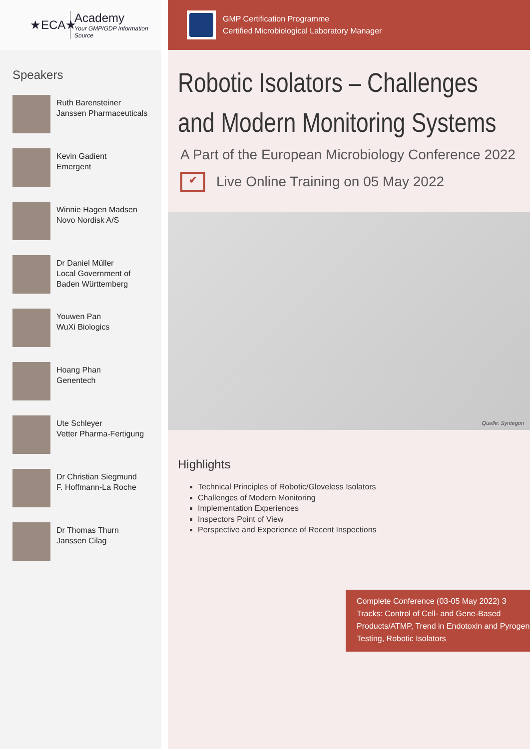★ECA★
Academy
Your GMP/GDP Information Source
Speakers
Ruth Barensteiner
Janssen Pharmaceuticals
Kevin Gadient
Emergent
Winnie Hagen Madsen
Novo Nordisk A/S
Dr Daniel Müller
Local Government of
Baden Württemberg
Youwen Pan
WuXi Biologics
Hoang Phan
Genentech
Ute Schleyer
Vetter Pharma-Fertigung
Dr Christian Siegmund
F. Hoffmann-La Roche
Dr Thomas Thurn
Janssen Cilag
GMP Certification Programme
Certified Microbiological Laboratory Manager
Robotic Isolators – Challenges
and Modern Monitoring Systems
A Part of the European Microbiology Conference 2022
✔ Live Online Training on 05 May 2022
Quelle: Syntegon
Highlights
Technical Principles of Robotic/Gloveless Isolators
Challenges of Modern Monitoring
Implementation Experiences
Inspectors Point of View
Perspective and Experience of Recent Inspections
Complete Conference (03-05 May 2022) 3 Tracks: Control of Cell- and Gene-Based Products/ATMP, Trend in Endotoxin and Pyrogen Testing, Robotic Isolators